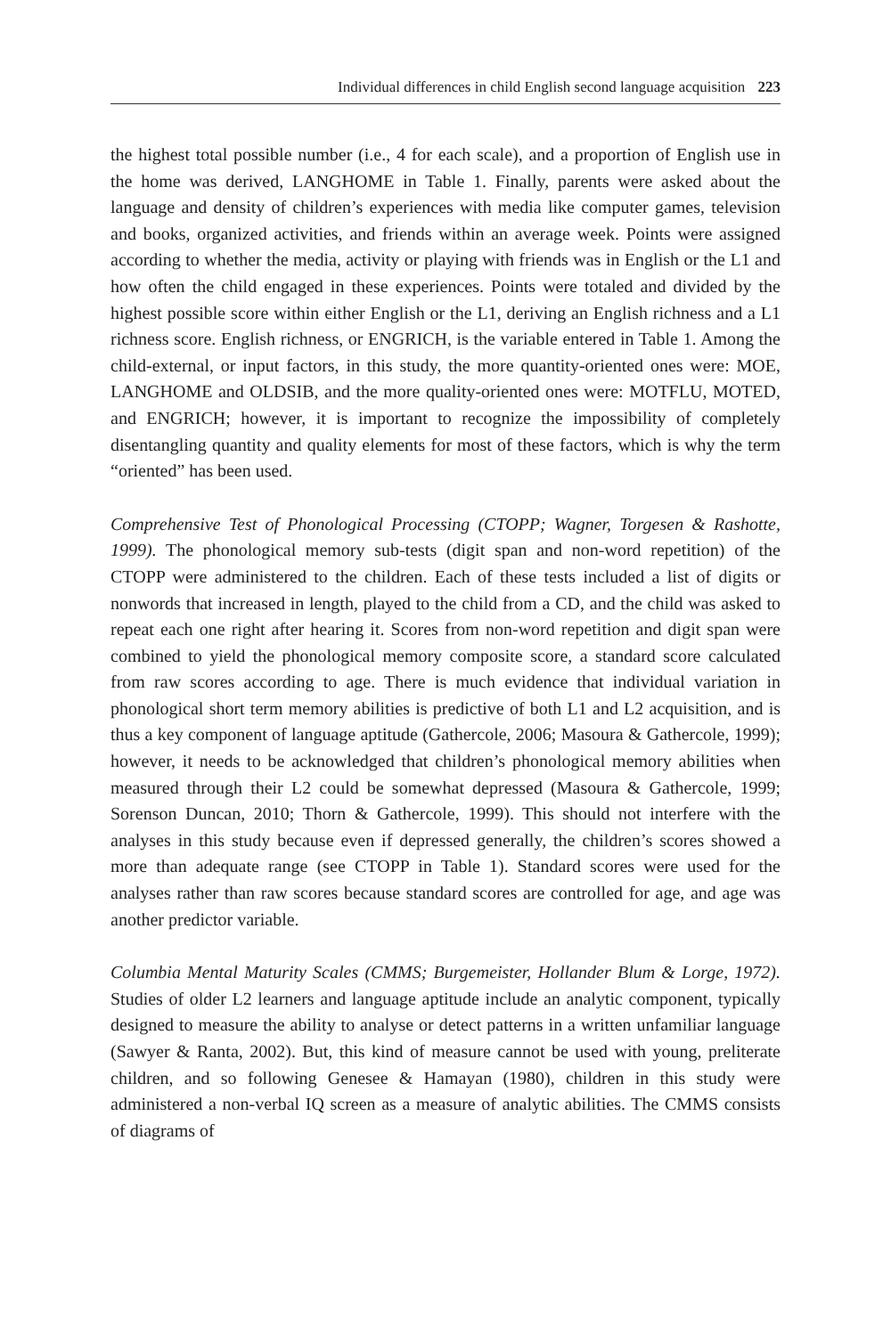Individual differences in child English second language acquisition 223
the highest total possible number (i.e., 4 for each scale), and a proportion of English use in the home was derived, LANGHOME in Table 1. Finally, parents were asked about the language and density of children’s experiences with media like computer games, television and books, organized activities, and friends within an average week. Points were assigned according to whether the media, activity or playing with friends was in English or the L1 and how often the child engaged in these experiences. Points were totaled and divided by the highest possible score within either English or the L1, deriving an English richness and a L1 richness score. English richness, or ENGRICH, is the variable entered in Table 1. Among the child-external, or input factors, in this study, the more quantity-oriented ones were: MOE, LANGHOME and OLDSIB, and the more quality-oriented ones were: MOTFLU, MOTED, and ENGRICH; however, it is important to recognize the impossibility of completely disentangling quantity and quality elements for most of these factors, which is why the term “oriented” has been used.
Comprehensive Test of Phonological Processing (CTOPP; Wagner, Torgesen & Rashotte, 1999). The phonological memory sub-tests (digit span and non-word repetition) of the CTOPP were administered to the children. Each of these tests included a list of digits or nonwords that increased in length, played to the child from a CD, and the child was asked to repeat each one right after hearing it. Scores from non-word repetition and digit span were combined to yield the phonological memory composite score, a standard score calculated from raw scores according to age. There is much evidence that individual variation in phonological short term memory abilities is predictive of both L1 and L2 acquisition, and is thus a key component of language aptitude (Gathercole, 2006; Masoura & Gathercole, 1999); however, it needs to be acknowledged that children’s phonological memory abilities when measured through their L2 could be somewhat depressed (Masoura & Gathercole, 1999; Sorenson Duncan, 2010; Thorn & Gathercole, 1999). This should not interfere with the analyses in this study because even if depressed generally, the children’s scores showed a more than adequate range (see CTOPP in Table 1). Standard scores were used for the analyses rather than raw scores because standard scores are controlled for age, and age was another predictor variable.
Columbia Mental Maturity Scales (CMMS; Burgemeister, Hollander Blum & Lorge, 1972). Studies of older L2 learners and language aptitude include an analytic component, typically designed to measure the ability to analyse or detect patterns in a written unfamiliar language (Sawyer & Ranta, 2002). But, this kind of measure cannot be used with young, preliterate children, and so following Genesee & Hamayan (1980), children in this study were administered a non-verbal IQ screen as a measure of analytic abilities. The CMMS consists of diagrams of